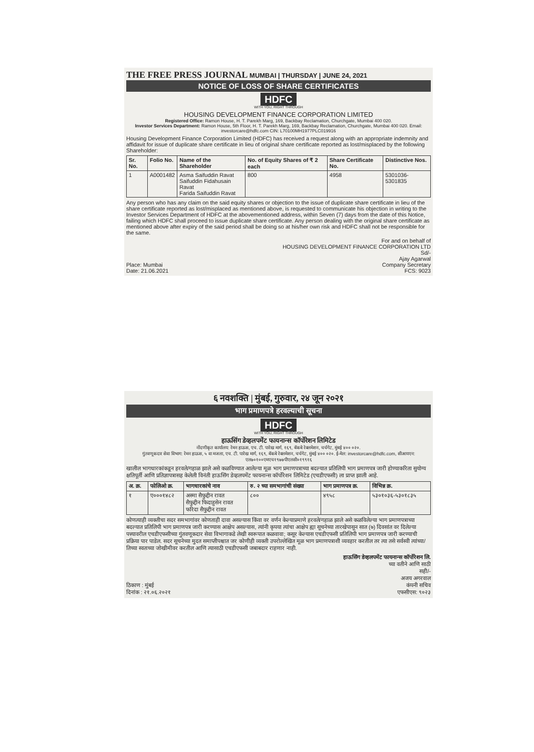THE FREE PRESS JOURNAL MUMBAI | THURSDAY | JUNE 24, 2021
NOTICE OF LOSS OF SHARE CERTIFICATES
HDFC
WITH YOU, RIGHT THROUGH
HOUSING DEVELOPMENT FINANCE CORPORATION LIMITED
Registered Office: Ramon House, H. T. Parekh Marg, 169, Backbay Reclamation, Churchgate, Mumbai 400 020.
Investor Services Department: Ramon House, 5th Floor, H. T. Parekh Marg, 169, Backbay Reclamation, Churchgate, Mumbai 400 020. Email: investorcare@hdfc.com CIN: L70100MH1977PLC019916
Housing Development Finance Corporation Limited (HDFC) has received a request along with an appropriate indemnity and affidavit for issue of duplicate share certificate in lieu of original share certificate reported as lost/misplaced by the following Shareholder:
| Sr. No. | Folio No. | Name of the Shareholder | No. of Equity Shares of ₹ 2 each | Share Certificate No. | Distinctive Nos. |
| --- | --- | --- | --- | --- | --- |
| 1 | A0001482 | Asma Saifuddin Ravat Saifuddin Fidahusain Ravat Farida Saifuddin Ravat | 800 | 4958 | 5301036-5301835 |
Any person who has any claim on the said equity shares or objection to the issue of duplicate share certificate in lieu of the share certificate reported as lost/misplaced as mentioned above, is requested to communicate his objection in writing to the Investor Services Department of HDFC at the abovementioned address, within Seven (7) days from the date of this Notice, failing which HDFC shall proceed to issue duplicate share certificate. Any person dealing with the original share certificate as mentioned above after expiry of the said period shall be doing so at his/her own risk and HDFC shall not be responsible for the same.
Place: Mumbai
Date: 21.06.2021
For and on behalf of
HOUSING DEVELOPMENT FINANCE CORPORATION LTD
Sd/-
Ajay Agarwal
Company Secretary
FCS: 9023
६ नवशक्ति | मुंबई, गुरुवार, २४ जून २०२१
भाग प्रमाणपत्रे हरवल्याची सूचना
HDFC
WITH YOU, RIGHT THROUGH
हाऊसिंग डेव्हलपमेंट फायनान्स कॉर्पोरेशन लिमिटेड
नोंदणीकृत कार्यालय: रेमन हाऊस, एच. टी. पारेख मार्ग, १६९, बॅकबे रेक्लमेशन, चर्चगेट, मुंबई ४०० ०२०.
गुंतवणूकदार सेवा विभाग: रेमन हाऊस, ५ वा मजला, एच. टी. पारेख मार्ग, १६९, बॅकबे रेक्लमेशन, चर्चगेट, मुंबई ४०० ०२०. ई-मेल: investorcare@hdfc.com, सीआयएन: एल७०१००एमएच१९७७पीएलसी०१९९१६
खालील भागधारकांकडून हरवले/गहाळ झाले असे कळविण्यात आलेल्या मूळ भाग प्रमाणपत्राच्या बदल्यात प्रतिलिपी भाग प्रमाणपत्र जारी होण्याकरिता सुयोग्य क्षतिपूर्ती आणि प्रतिज्ञापत्रासह केलेली विनंती हाऊसिंग डेव्हलपमेंट फायनान्स कॉर्पोरेशन लिमिटेड (एचडीएफसी) ला प्राप्त झाली आहे.
| अ. क्र. | फोलिओ क्र. | भागधारकांचे नाव | रु. २ च्या समभागांची संख्या | भाग प्रमाणपत्र क्र. | विभिन्न क्र. |
| --- | --- | --- | --- | --- | --- |
| १ | ए०००१४८२ | अस्मा सैफुद्दीन रावत सैफुद्दीन फिदाहुसेन रावत फरिदा सैफुद्दीन रावत | ८०० | ४९५८ | ५३०१०३६-५३०१८३५ |
कोणत्याही व्यक्तीचा सदर समभागांवर कोणताही दावा असल्यास किंवा वर वर्णन केल्याप्रमाणे हरवले/गहाळ झाले असे कळविलेल्या भाग प्रमाणपत्राच्या बदल्यात प्रतिलिपी भाग प्रमाणपत्र जारी करण्यास आक्षेप असल्यास, त्यांनी कृपया त्यांचा आक्षेप ह्या सूचनेच्या तारखेपासून सात (७) दिवसांत वर दिलेल्या पत्त्यावरील एचडीएफसीच्या गुंतवणूकदार सेवा विभागाकडे लेखी स्वरूपात कळवावा; कसूर केल्यास एचडीएफसी प्रतिलिपी भाग प्रमाणपत्र जारी करण्याची प्रक्रिया पार पाडेल. सदर सूचनेच्या मुदत समाप्तीपश्चात जर कोणीही व्यक्ती उपरोल्लेखित मूळ भाग प्रमाणपत्राशी व्यवहार करतील तर त्या तसे सर्वस्वी त्यांच्या/तिच्या स्वतःच्या जोखीमीवर करतील आणि त्यासाठी एचडीएफसी जबाबदार राहणार नाही.
ठिकाण : मुंबई
दिनांक : २१.०६.२०२१
हाऊसिंग डेव्हलपमेंट फायनान्स कॉर्पोरेशन लि.
च्या वतीने आणि साठी
सही/-
अजय अगरवाल
कंपनी सचिव
एफसीएस: ९०२३